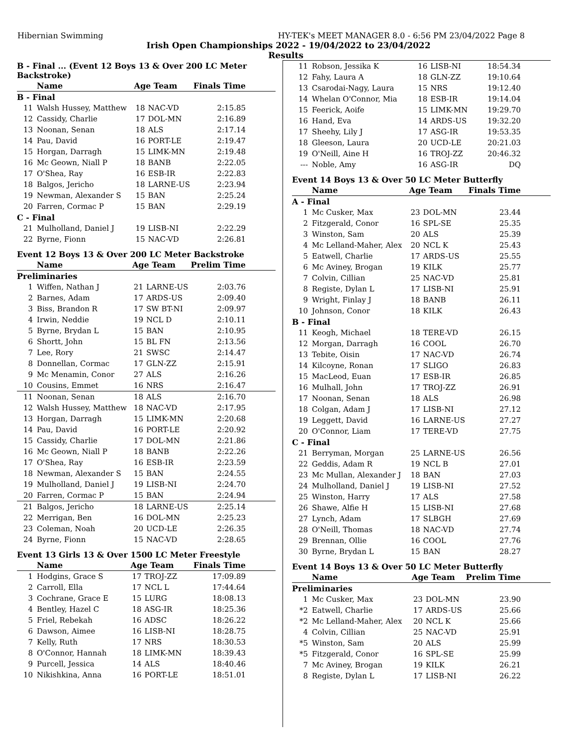Hibernian Swimming HY-TEK's MEET MANAGER 8.0 - 6:56 PM 23/04/2022 Page 8
Irish Open Championships 2022 - 19/04/2022 to 23/04/2022
Results
B - Final ... (Event 12 Boys 13 & Over 200 LC Meter Backstroke)
| | Name | Age Team | | Finals Time |
| --- | --- | --- | --- | --- |
| B - Final | | | | |
| 11 | Walsh Hussey, Matthew | 18 | NAC-VD | 2:15.85 |
| 12 | Cassidy, Charlie | 17 | DOL-MN | 2:16.89 |
| 13 | Noonan, Senan | 18 | ALS | 2:17.14 |
| 14 | Pau, David | 16 | PORT-LE | 2:19.47 |
| 15 | Horgan, Darragh | 15 | LIMK-MN | 2:19.48 |
| 16 | Mc Geown, Niall P | 18 | BANB | 2:22.05 |
| 17 | O'Shea, Ray | 16 | ESB-IR | 2:22.83 |
| 18 | Balgos, Jericho | 18 | LARNE-US | 2:23.94 |
| 19 | Newman, Alexander S | 15 | BAN | 2:25.24 |
| 20 | Farren, Cormac P | 15 | BAN | 2:29.19 |
| C - Final | | | | |
| 21 | Mulholland, Daniel J | 19 | LISB-NI | 2:22.29 |
| 22 | Byrne, Fionn | 15 | NAC-VD | 2:26.81 |
Event 12 Boys 13 & Over 200 LC Meter Backstroke
| | Name | Age Team | | Prelim Time |
| --- | --- | --- | --- | --- |
| Preliminaries | | | | |
| 1 | Wiffen, Nathan J | 21 | LARNE-US | 2:03.76 |
| 2 | Barnes, Adam | 17 | ARDS-US | 2:09.40 |
| 3 | Biss, Brandon R | 17 | SW BT-NI | 2:09.97 |
| 4 | Irwin, Neddie | 19 | NCL D | 2:10.11 |
| 5 | Byrne, Brydan L | 15 | BAN | 2:10.95 |
| 6 | Shortt, John | 15 | BL FN | 2:13.56 |
| 7 | Lee, Rory | 21 | SWSC | 2:14.47 |
| 8 | Donnellan, Cormac | 17 | GLN-ZZ | 2:15.91 |
| 9 | Mc Menamin, Conor | 27 | ALS | 2:16.26 |
| 10 | Cousins, Emmet | 16 | NRS | 2:16.47 |
| 11 | Noonan, Senan | 18 | ALS | 2:16.70 |
| 12 | Walsh Hussey, Matthew | 18 | NAC-VD | 2:17.95 |
| 13 | Horgan, Darragh | 15 | LIMK-MN | 2:20.68 |
| 14 | Pau, David | 16 | PORT-LE | 2:20.92 |
| 15 | Cassidy, Charlie | 17 | DOL-MN | 2:21.86 |
| 16 | Mc Geown, Niall P | 18 | BANB | 2:22.26 |
| 17 | O'Shea, Ray | 16 | ESB-IR | 2:23.59 |
| 18 | Newman, Alexander S | 15 | BAN | 2:24.55 |
| 19 | Mulholland, Daniel J | 19 | LISB-NI | 2:24.70 |
| 20 | Farren, Cormac P | 15 | BAN | 2:24.94 |
| 21 | Balgos, Jericho | 18 | LARNE-US | 2:25.14 |
| 22 | Merrigan, Ben | 16 | DOL-MN | 2:25.23 |
| 23 | Coleman, Noah | 20 | UCD-LE | 2:26.35 |
| 24 | Byrne, Fionn | 15 | NAC-VD | 2:28.65 |
Event 13 Girls 13 & Over 1500 LC Meter Freestyle
| | Name | Age Team | | Finals Time |
| --- | --- | --- | --- | --- |
| 1 | Hodgins, Grace S | 17 | TROJ-ZZ | 17:09.89 |
| 2 | Carroll, Ella | 17 | NCL L | 17:44.64 |
| 3 | Cochrane, Grace E | 15 | LURG | 18:08.13 |
| 4 | Bentley, Hazel C | 18 | ASG-IR | 18:25.36 |
| 5 | Friel, Rebekah | 16 | ADSC | 18:26.22 |
| 6 | Dawson, Aimee | 16 | LISB-NI | 18:28.75 |
| 7 | Kelly, Ruth | 17 | NRS | 18:30.53 |
| 8 | O'Connor, Hannah | 18 | LIMK-MN | 18:39.43 |
| 9 | Purcell, Jessica | 14 | ALS | 18:40.46 |
| 10 | Nikishkina, Anna | 16 | PORT-LE | 18:51.01 |
| 11 | Robson, Jessika K | 16 | LISB-NI | 18:54.34 |
| 12 | Fahy, Laura A | 18 | GLN-ZZ | 19:10.64 |
| 13 | Csarodai-Nagy, Laura | 15 | NRS | 19:12.40 |
| 14 | Whelan O'Connor, Mia | 18 | ESB-IR | 19:14.04 |
| 15 | Feerick, Aoife | 15 | LIMK-MN | 19:29.70 |
| 16 | Hand, Eva | 14 | ARDS-US | 19:32.20 |
| 17 | Sheehy, Lily J | 17 | ASG-IR | 19:53.35 |
| 18 | Gleeson, Laura | 20 | UCD-LE | 20:21.03 |
| 19 | O'Neill, Aine H | 16 | TROJ-ZZ | 20:46.32 |
| --- | Noble, Amy | 16 | ASG-IR | DQ |
Event 14 Boys 13 & Over 50 LC Meter Butterfly
| | Name | Age Team | | Finals Time |
| --- | --- | --- | --- | --- |
| A - Final | | | | |
| 1 | Mc Cusker, Max | 23 | DOL-MN | 23.44 |
| 2 | Fitzgerald, Conor | 16 | SPL-SE | 25.35 |
| 3 | Winston, Sam | 20 | ALS | 25.39 |
| 4 | Mc Lelland-Maher, Alex | 20 | NCL K | 25.43 |
| 5 | Eatwell, Charlie | 17 | ARDS-US | 25.55 |
| 6 | Mc Aviney, Brogan | 19 | KILK | 25.77 |
| 7 | Colvin, Cillian | 25 | NAC-VD | 25.81 |
| 8 | Registe, Dylan L | 17 | LISB-NI | 25.91 |
| 9 | Wright, Finlay J | 18 | BANB | 26.11 |
| 10 | Johnson, Conor | 18 | KILK | 26.43 |
| B - Final | | | | |
| 11 | Keogh, Michael | 18 | TERE-VD | 26.15 |
| 12 | Morgan, Darragh | 16 | COOL | 26.70 |
| 13 | Tebite, Oisin | 17 | NAC-VD | 26.74 |
| 14 | Kilcoyne, Ronan | 17 | SLIGO | 26.83 |
| 15 | MacLeod, Euan | 17 | ESB-IR | 26.85 |
| 16 | Mulhall, John | 17 | TROJ-ZZ | 26.91 |
| 17 | Noonan, Senan | 18 | ALS | 26.98 |
| 18 | Colgan, Adam J | 17 | LISB-NI | 27.12 |
| 19 | Leggett, David | 16 | LARNE-US | 27.27 |
| 20 | O'Connor, Liam | 17 | TERE-VD | 27.75 |
| C - Final | | | | |
| 21 | Berryman, Morgan | 25 | LARNE-US | 26.56 |
| 22 | Geddis, Adam R | 19 | NCL B | 27.01 |
| 23 | Mc Mullan, Alexander J | 18 | BAN | 27.03 |
| 24 | Mulholland, Daniel J | 19 | LISB-NI | 27.52 |
| 25 | Winston, Harry | 17 | ALS | 27.58 |
| 26 | Shawe, Alfie H | 15 | LISB-NI | 27.68 |
| 27 | Lynch, Adam | 17 | SLBGH | 27.69 |
| 28 | O'Neill, Thomas | 18 | NAC-VD | 27.74 |
| 29 | Brennan, Ollie | 16 | COOL | 27.76 |
| 30 | Byrne, Brydan L | 15 | BAN | 28.27 |
Event 14 Boys 13 & Over 50 LC Meter Butterfly
| | Name | Age Team | | Prelim Time |
| --- | --- | --- | --- | --- |
| Preliminaries | | | | |
| 1 | Mc Cusker, Max | 23 | DOL-MN | 23.90 |
| *2 | Eatwell, Charlie | 17 | ARDS-US | 25.66 |
| *2 | Mc Lelland-Maher, Alex | 20 | NCL K | 25.66 |
| 4 | Colvin, Cillian | 25 | NAC-VD | 25.91 |
| *5 | Winston, Sam | 20 | ALS | 25.99 |
| *5 | Fitzgerald, Conor | 16 | SPL-SE | 25.99 |
| 7 | Mc Aviney, Brogan | 19 | KILK | 26.21 |
| 8 | Registe, Dylan L | 17 | LISB-NI | 26.22 |